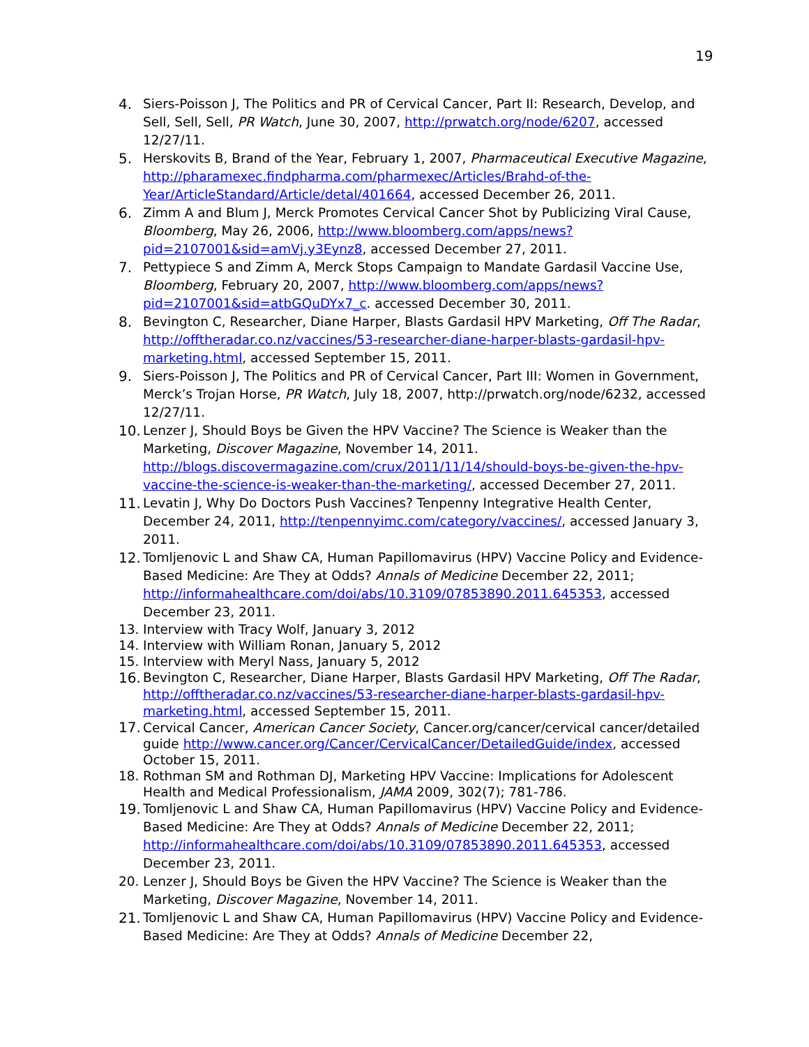19
4. Siers-Poisson J, The Politics and PR of Cervical Cancer, Part II: Research, Develop, and Sell, Sell, Sell, PR Watch, June 30, 2007, http://prwatch.org/node/6207, accessed 12/27/11.
5. Herskovits B, Brand of the Year, February 1, 2007, Pharmaceutical Executive Magazine, http://pharamexec.findpharma.com/pharmexec/Articles/Brahd-of-the-Year/ArticleStandard/Article/detal/401664, accessed December 26, 2011.
6. Zimm A and Blum J, Merck Promotes Cervical Cancer Shot by Publicizing Viral Cause, Bloomberg, May 26, 2006, http://www.bloomberg.com/apps/news?pid=2107001&sid=amVj.y3Eynz8, accessed December 27, 2011.
7. Pettypiece S and Zimm A, Merck Stops Campaign to Mandate Gardasil Vaccine Use, Bloomberg, February 20, 2007, http://www.bloomberg.com/apps/news?pid=2107001&sid=atbGQuDYx7_c. accessed December 30, 2011.
8. Bevington C, Researcher, Diane Harper, Blasts Gardasil HPV Marketing, Off The Radar, http://offtheradar.co.nz/vaccines/53-researcher-diane-harper-blasts-gardasil-hpv-marketing.html, accessed September 15, 2011.
9. Siers-Poisson J, The Politics and PR of Cervical Cancer, Part III: Women in Government, Merck’s Trojan Horse, PR Watch, July 18, 2007, http://prwatch.org/node/6232, accessed 12/27/11.
10. Lenzer J, Should Boys be Given the HPV Vaccine? The Science is Weaker than the Marketing, Discover Magazine, November 14, 2011. http://blogs.discovermagazine.com/crux/2011/11/14/should-boys-be-given-the-hpv-vaccine-the-science-is-weaker-than-the-marketing/, accessed December 27, 2011.
11. Levatin J, Why Do Doctors Push Vaccines? Tenpenny Integrative Health Center, December 24, 2011, http://tenpennyimc.com/category/vaccines/, accessed January 3, 2011.
12. Tomljenovic L and Shaw CA, Human Papillomavirus (HPV) Vaccine Policy and Evidence-Based Medicine: Are They at Odds? Annals of Medicine December 22, 2011; http://informahealthcare.com/doi/abs/10.3109/07853890.2011.645353, accessed December 23, 2011.
13. Interview with Tracy Wolf, January 3, 2012
14. Interview with William Ronan, January 5, 2012
15. Interview with Meryl Nass, January 5, 2012
16. Bevington C, Researcher, Diane Harper, Blasts Gardasil HPV Marketing, Off The Radar, http://offtheradar.co.nz/vaccines/53-researcher-diane-harper-blasts-gardasil-hpv-marketing.html, accessed September 15, 2011.
17. Cervical Cancer, American Cancer Society, Cancer.org/cancer/cervical cancer/detailed guide http://www.cancer.org/Cancer/CervicalCancer/DetailedGuide/index, accessed October 15, 2011.
18. Rothman SM and Rothman DJ, Marketing HPV Vaccine: Implications for Adolescent Health and Medical Professionalism, JAMA 2009, 302(7); 781-786.
19. Tomljenovic L and Shaw CA, Human Papillomavirus (HPV) Vaccine Policy and Evidence-Based Medicine: Are They at Odds? Annals of Medicine December 22, 2011; http://informahealthcare.com/doi/abs/10.3109/07853890.2011.645353, accessed December 23, 2011.
20. Lenzer J, Should Boys be Given the HPV Vaccine? The Science is Weaker than the Marketing, Discover Magazine, November 14, 2011.
21. Tomljenovic L and Shaw CA, Human Papillomavirus (HPV) Vaccine Policy and Evidence-Based Medicine: Are They at Odds? Annals of Medicine December 22,